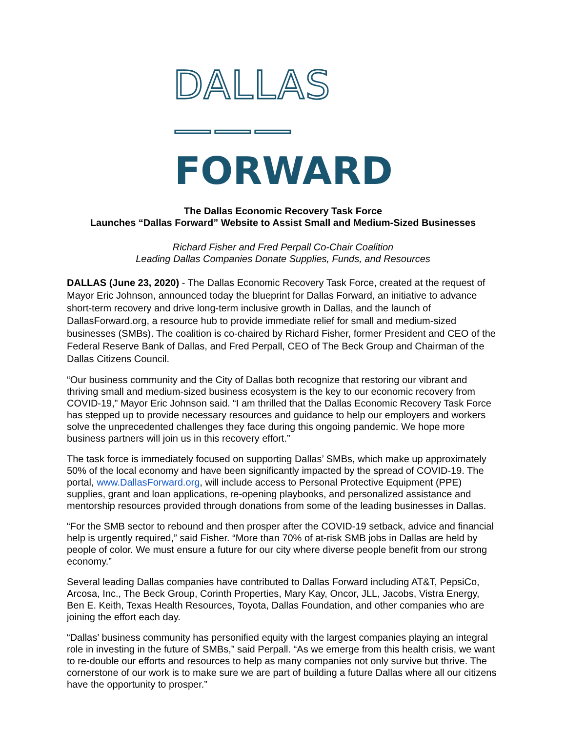DALLAS ———
FORWARD
The Dallas Economic Recovery Task Force
Launches “Dallas Forward” Website to Assist Small and Medium-Sized Businesses
Richard Fisher and Fred Perpall Co-Chair Coalition
Leading Dallas Companies Donate Supplies, Funds, and Resources
DALLAS (June 23, 2020) - The Dallas Economic Recovery Task Force, created at the request of Mayor Eric Johnson, announced today the blueprint for Dallas Forward, an initiative to advance short-term recovery and drive long-term inclusive growth in Dallas, and the launch of DallasForward.org, a resource hub to provide immediate relief for small and medium-sized businesses (SMBs). The coalition is co-chaired by Richard Fisher, former President and CEO of the Federal Reserve Bank of Dallas, and Fred Perpall, CEO of The Beck Group and Chairman of the Dallas Citizens Council.
“Our business community and the City of Dallas both recognize that restoring our vibrant and thriving small and medium-sized business ecosystem is the key to our economic recovery from COVID-19,” Mayor Eric Johnson said. “I am thrilled that the Dallas Economic Recovery Task Force has stepped up to provide necessary resources and guidance to help our employers and workers solve the unprecedented challenges they face during this ongoing pandemic. We hope more business partners will join us in this recovery effort.”
The task force is immediately focused on supporting Dallas’ SMBs, which make up approximately 50% of the local economy and have been significantly impacted by the spread of COVID-19. The portal, www.DallasForward.org, will include access to Personal Protective Equipment (PPE) supplies, grant and loan applications, re-opening playbooks, and personalized assistance and mentorship resources provided through donations from some of the leading businesses in Dallas.
“For the SMB sector to rebound and then prosper after the COVID-19 setback, advice and financial help is urgently required,” said Fisher. “More than 70% of at-risk SMB jobs in Dallas are held by people of color. We must ensure a future for our city where diverse people benefit from our strong economy.”
Several leading Dallas companies have contributed to Dallas Forward including AT&T, PepsiCo, Arcosa, Inc., The Beck Group, Corinth Properties, Mary Kay, Oncor, JLL, Jacobs, Vistra Energy, Ben E. Keith, Texas Health Resources, Toyota, Dallas Foundation, and other companies who are joining the effort each day.
“Dallas’ business community has personified equity with the largest companies playing an integral role in investing in the future of SMBs,” said Perpall. “As we emerge from this health crisis, we want to re-double our efforts and resources to help as many companies not only survive but thrive. The cornerstone of our work is to make sure we are part of building a future Dallas where all our citizens have the opportunity to prosper.”